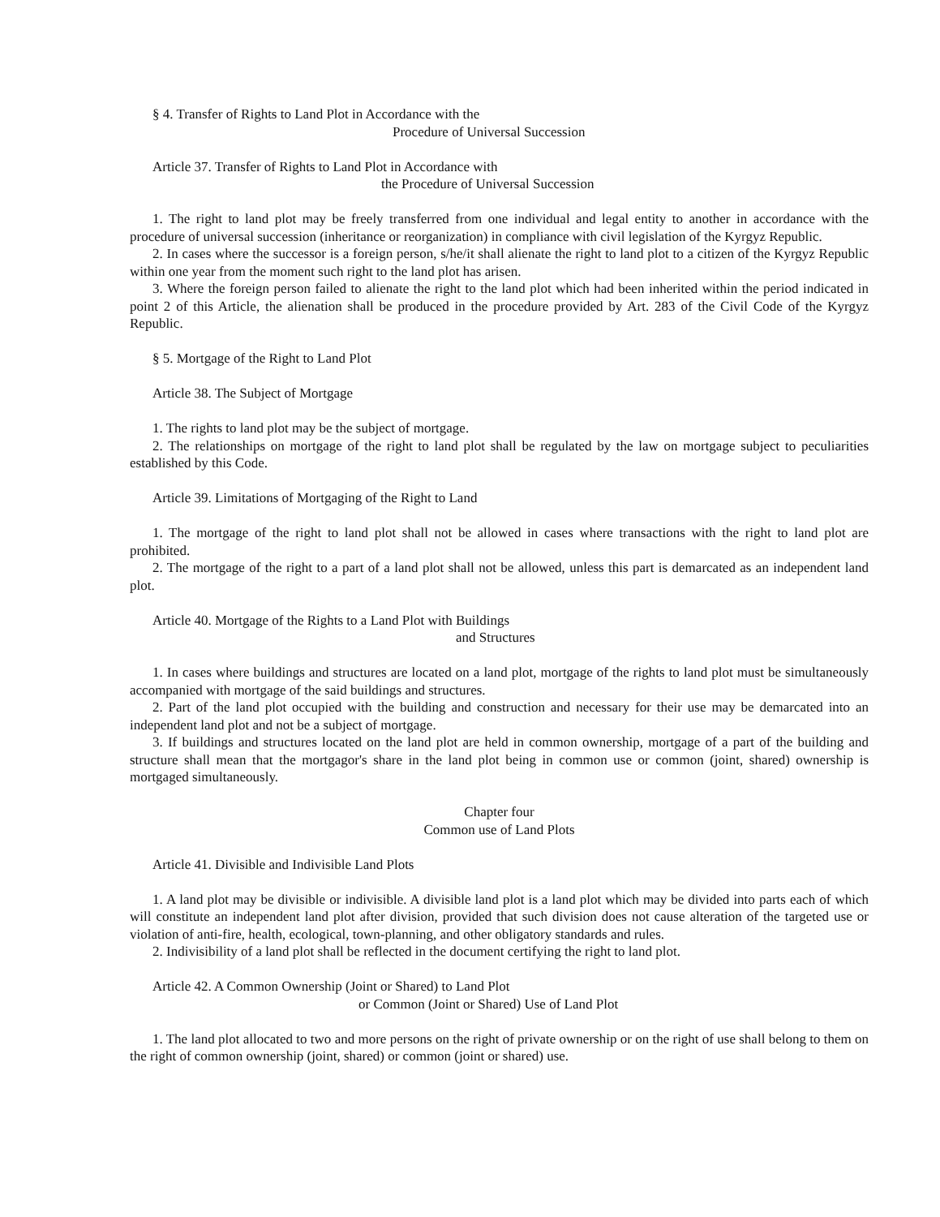§ 4. Transfer of Rights to Land Plot in Accordance with the
Procedure of Universal Succession
Article 37. Transfer of Rights to Land Plot in Accordance with
the Procedure of Universal Succession
1. The right to land plot may be freely transferred from one individual and legal entity to another in accordance with the procedure of universal succession (inheritance or reorganization) in compliance with civil legislation of the Kyrgyz Republic.
2. In cases where the successor is a foreign person, s/he/it shall alienate the right to land plot to a citizen of the Kyrgyz Republic within one year from the moment such right to the land plot has arisen.
3. Where the foreign person failed to alienate the right to the land plot which had been inherited within the period indicated in point 2 of this Article, the alienation shall be produced in the procedure provided by Art. 283 of the Civil Code of the Kyrgyz Republic.
§ 5. Mortgage of the Right to Land Plot
Article 38. The Subject of Mortgage
1. The rights to land plot may be the subject of mortgage.
2. The relationships on mortgage of the right to land plot shall be regulated by the law on mortgage subject to peculiarities established by this Code.
Article 39. Limitations of Mortgaging of the Right to Land
1. The mortgage of the right to land plot shall not be allowed in cases where transactions with the right to land plot are prohibited.
2. The mortgage of the right to a part of a land plot shall not be allowed, unless this part is demarcated as an independent land plot.
Article 40. Mortgage of the Rights to a Land Plot with Buildings
and Structures
1. In cases where buildings and structures are located on a land plot, mortgage of the rights to land plot must be simultaneously accompanied with mortgage of the said buildings and structures.
2. Part of the land plot occupied with the building and construction and necessary for their use may be demarcated into an independent land plot and not be a subject of mortgage.
3. If buildings and structures located on the land plot are held in common ownership, mortgage of a part of the building and structure shall mean that the mortgagor's share in the land plot being in common use or common (joint, shared) ownership is mortgaged simultaneously.
Chapter four
Common use of Land Plots
Article 41. Divisible and Indivisible Land Plots
1. A land plot may be divisible or indivisible. A divisible land plot is a land plot which may be divided into parts each of which will constitute an independent land plot after division, provided that such division does not cause alteration of the targeted use or violation of anti-fire, health, ecological, town-planning, and other obligatory standards and rules.
2. Indivisibility of a land plot shall be reflected in the document certifying the right to land plot.
Article 42. A Common Ownership (Joint or Shared) to Land Plot
or Common (Joint or Shared) Use of Land Plot
1. The land plot allocated to two and more persons on the right of private ownership or on the right of use shall belong to them on the right of common ownership (joint, shared) or common (joint or shared) use.